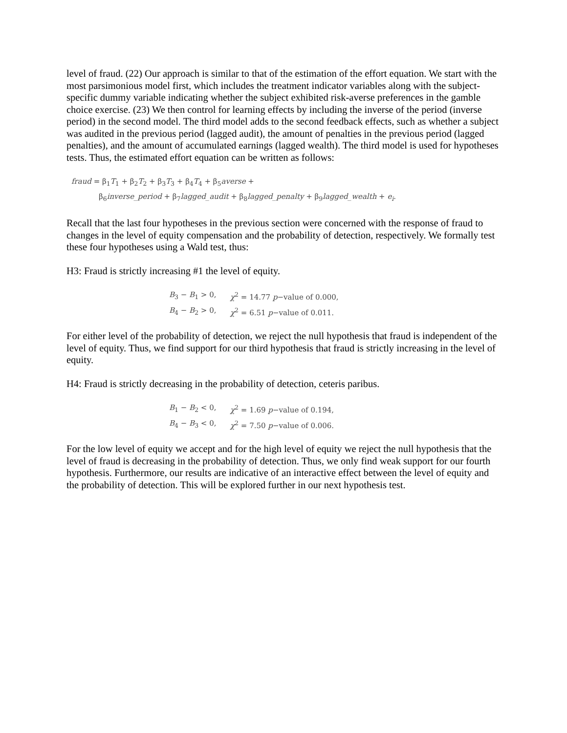level of fraud. (22) Our approach is similar to that of the estimation of the effort equation. We start with the most parsimonious model first, which includes the treatment indicator variables along with the subject-specific dummy variable indicating whether the subject exhibited risk-averse preferences in the gamble choice exercise. (23) We then control for learning effects by including the inverse of the period (inverse period) in the second model. The third model adds to the second feedback effects, such as whether a subject was audited in the previous period (lagged audit), the amount of penalties in the previous period (lagged penalties), and the amount of accumulated earnings (lagged wealth). The third model is used for hypotheses tests. Thus, the estimated effort equation can be written as follows:
fraud = β<sub>1</sub>T<sub>1</sub> + β<sub>2</sub>T<sub>2</sub> + β<sub>3</sub>T<sub>3</sub> + β<sub>4</sub>T<sub>4</sub> + β<sub>5</sub>averse +
β<sub>6</sub>inverse_period + β<sub>7</sub>lagged_audit + β<sub>8</sub>lagged_penalty + β<sub>9</sub>lagged_wealth + e<sub>i</sub>.
Recall that the last four hypotheses in the previous section were concerned with the response of fraud to changes in the level of equity compensation and the probability of detection, respectively. We formally test these four hypotheses using a Wald test, thus:
H3: Fraud is strictly increasing #1 the level of equity.
| B<sub>3</sub> − B<sub>1</sub> > 0, | χ<sup>2</sup> = 14.77 p −value of 0.000, |
| B<sub>4</sub> − B<sub>2</sub> > 0, | χ<sup>2</sup> = 6.51 p −value of 0.011. |
For either level of the probability of detection, we reject the null hypothesis that fraud is independent of the level of equity. Thus, we find support for our third hypothesis that fraud is strictly increasing in the level of equity.
H4: Fraud is strictly decreasing in the probability of detection, ceteris paribus.
| B<sub>1</sub> − B<sub>2</sub> < 0, | χ<sup>2</sup> = 1.69 p −value of 0.194, |
| B<sub>4</sub> − B<sub>3</sub> < 0, | χ<sup>2</sup> = 7.50 p −value of 0.006. |
For the low level of equity we accept and for the high level of equity we reject the null hypothesis that the level of fraud is decreasing in the probability of detection. Thus, we only find weak support for our fourth hypothesis. Furthermore, our results are indicative of an interactive effect between the level of equity and the probability of detection. This will be explored further in our next hypothesis test.